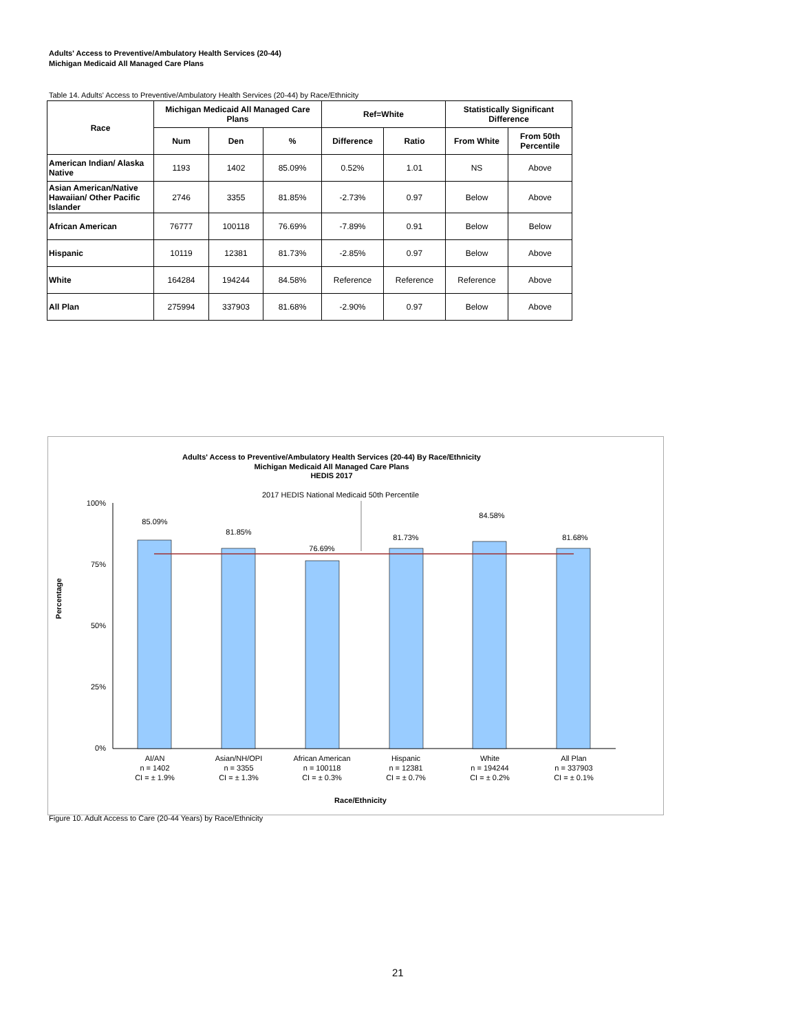Adults' Access to Preventive/Ambulatory Health Services (20-44)
Michigan Medicaid All Managed Care Plans
Table 14. Adults' Access to Preventive/Ambulatory Health Services (20-44) by Race/Ethnicity
| Race | Michigan Medicaid All Managed Care Plans | | | Ref=White | | Statistically Significant Difference | |
| --- | --- | --- | --- | --- | --- | --- | --- |
| | Num | Den | % | Difference | Ratio | From White | From 50th Percentile |
| American Indian/ Alaska Native | 1193 | 1402 | 85.09% | 0.52% | 1.01 | NS | Above |
| Asian American/Native Hawaiian/ Other Pacific Islander | 2746 | 3355 | 81.85% | -2.73% | 0.97 | Below | Above |
| African American | 76777 | 100118 | 76.69% | -7.89% | 0.91 | Below | Below |
| Hispanic | 10119 | 12381 | 81.73% | -2.85% | 0.97 | Below | Above |
| White | 164284 | 194244 | 84.58% | Reference | Reference | Reference | Above |
| All Plan | 275994 | 337903 | 81.68% | -2.90% | 0.97 | Below | Above |
Adults' Access to Preventive/Ambulatory Health Services (20-44) By Race/Ethnicity
Michigan Medicaid All Managed Care Plans
HEDIS 2017
2017 HEDIS National Medicaid 50th Percentile
100%
75%
50%
25%
0%
Percentage
85.09%
81.85%
76.69%
81.73%
84.58%
81.68%
AI/AN
n = 1402
CI = ± 1.9%
Asian/NH/OPI
n = 3355
CI = ± 1.3%
African American
n = 100118
CI = ± 0.3%
Hispanic
n = 12381
CI = ± 0.7%
White
n = 194244
CI = ± 0.2%
All Plan
n = 337903
CI = ± 0.1%
Race/Ethnicity
Figure 10. Adult Access to Care (20-44 Years) by Race/Ethnicity
21